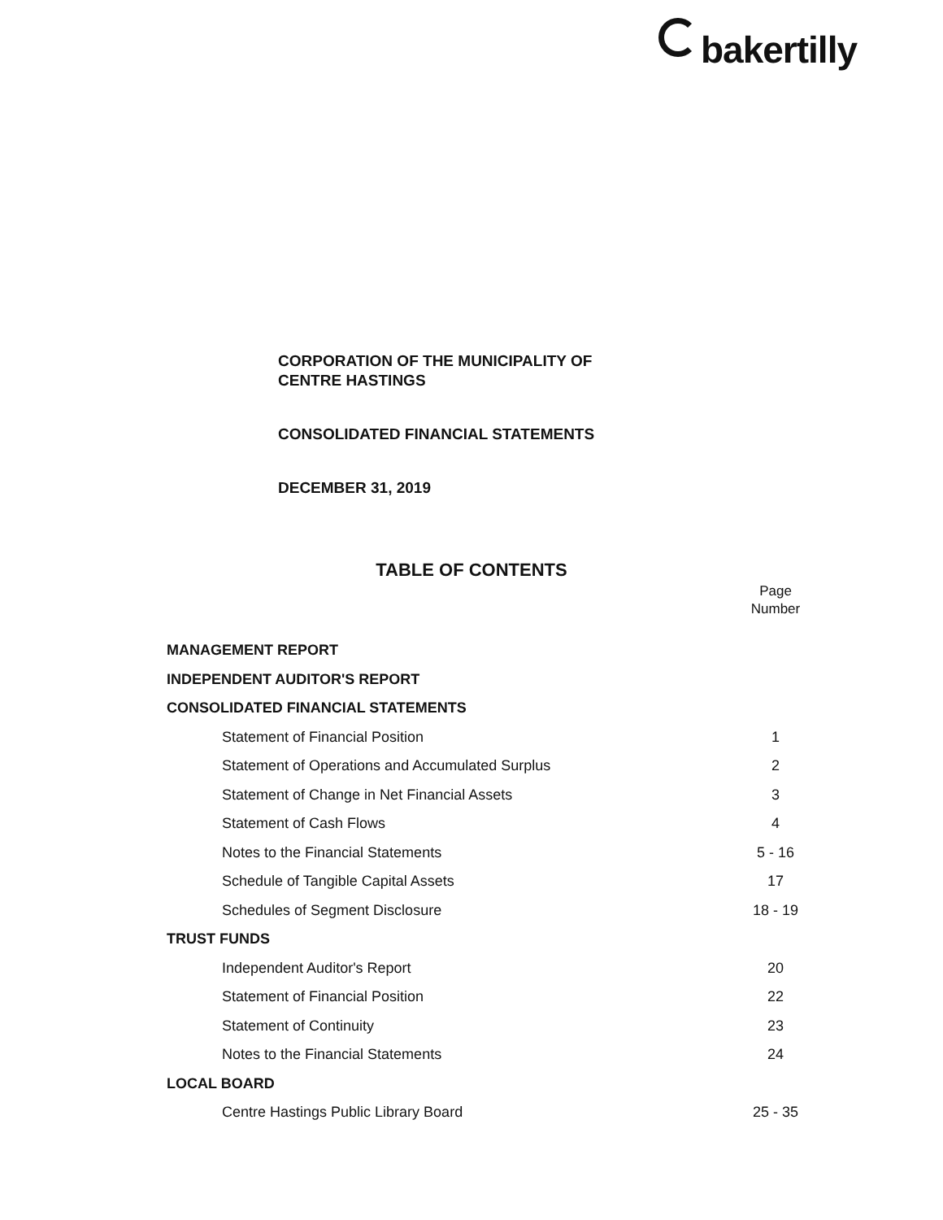bakertilly
CORPORATION OF THE MUNICIPALITY OF
CENTRE HASTINGS
CONSOLIDATED FINANCIAL STATEMENTS
DECEMBER 31, 2019
TABLE OF CONTENTS
Page
Number
MANAGEMENT REPORT
INDEPENDENT AUDITOR'S REPORT
CONSOLIDATED FINANCIAL STATEMENTS
Statement of Financial Position 1
Statement of Operations and Accumulated Surplus 2
Statement of Change in Net Financial Assets 3
Statement of Cash Flows 4
Notes to the Financial Statements 5 - 16
Schedule of Tangible Capital Assets 17
Schedules of Segment Disclosure 18 - 19
TRUST FUNDS
Independent Auditor's Report 20
Statement of Financial Position 22
Statement of Continuity 23
Notes to the Financial Statements 24
LOCAL BOARD
Centre Hastings Public Library Board 25 - 35